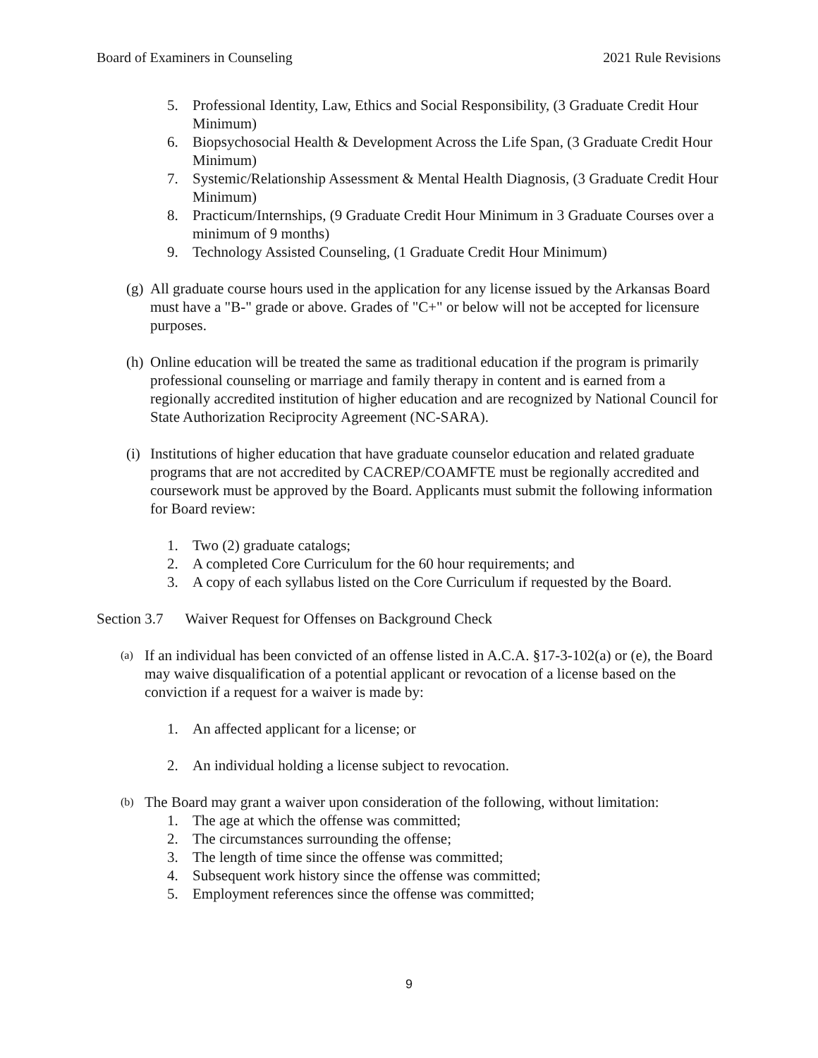Board of Examiners in Counseling 2021 Rule Revisions
5. Professional Identity, Law, Ethics and Social Responsibility, (3 Graduate Credit Hour Minimum)
6. Biopsychosocial Health & Development Across the Life Span, (3 Graduate Credit Hour Minimum)
7. Systemic/Relationship Assessment & Mental Health Diagnosis, (3 Graduate Credit Hour Minimum)
8. Practicum/Internships, (9 Graduate Credit Hour Minimum in 3 Graduate Courses over a minimum of 9 months)
9. Technology Assisted Counseling, (1 Graduate Credit Hour Minimum)
(g) All graduate course hours used in the application for any license issued by the Arkansas Board must have a "B-" grade or above. Grades of "C+" or below will not be accepted for licensure purposes.
(h) Online education will be treated the same as traditional education if the program is primarily professional counseling or marriage and family therapy in content and is earned from a regionally accredited institution of higher education and are recognized by National Council for State Authorization Reciprocity Agreement (NC-SARA).
(i) Institutions of higher education that have graduate counselor education and related graduate programs that are not accredited by CACREP/COAMFTE must be regionally accredited and coursework must be approved by the Board. Applicants must submit the following information for Board review:
1. Two (2) graduate catalogs;
2. A completed Core Curriculum for the 60 hour requirements; and
3. A copy of each syllabus listed on the Core Curriculum if requested by the Board.
Section 3.7 Waiver Request for Offenses on Background Check
(a) If an individual has been convicted of an offense listed in A.C.A. §17-3-102(a) or (e), the Board may waive disqualification of a potential applicant or revocation of a license based on the conviction if a request for a waiver is made by:
1. An affected applicant for a license; or
2. An individual holding a license subject to revocation.
(b) The Board may grant a waiver upon consideration of the following, without limitation:
1. The age at which the offense was committed;
2. The circumstances surrounding the offense;
3. The length of time since the offense was committed;
4. Subsequent work history since the offense was committed;
5. Employment references since the offense was committed;
9